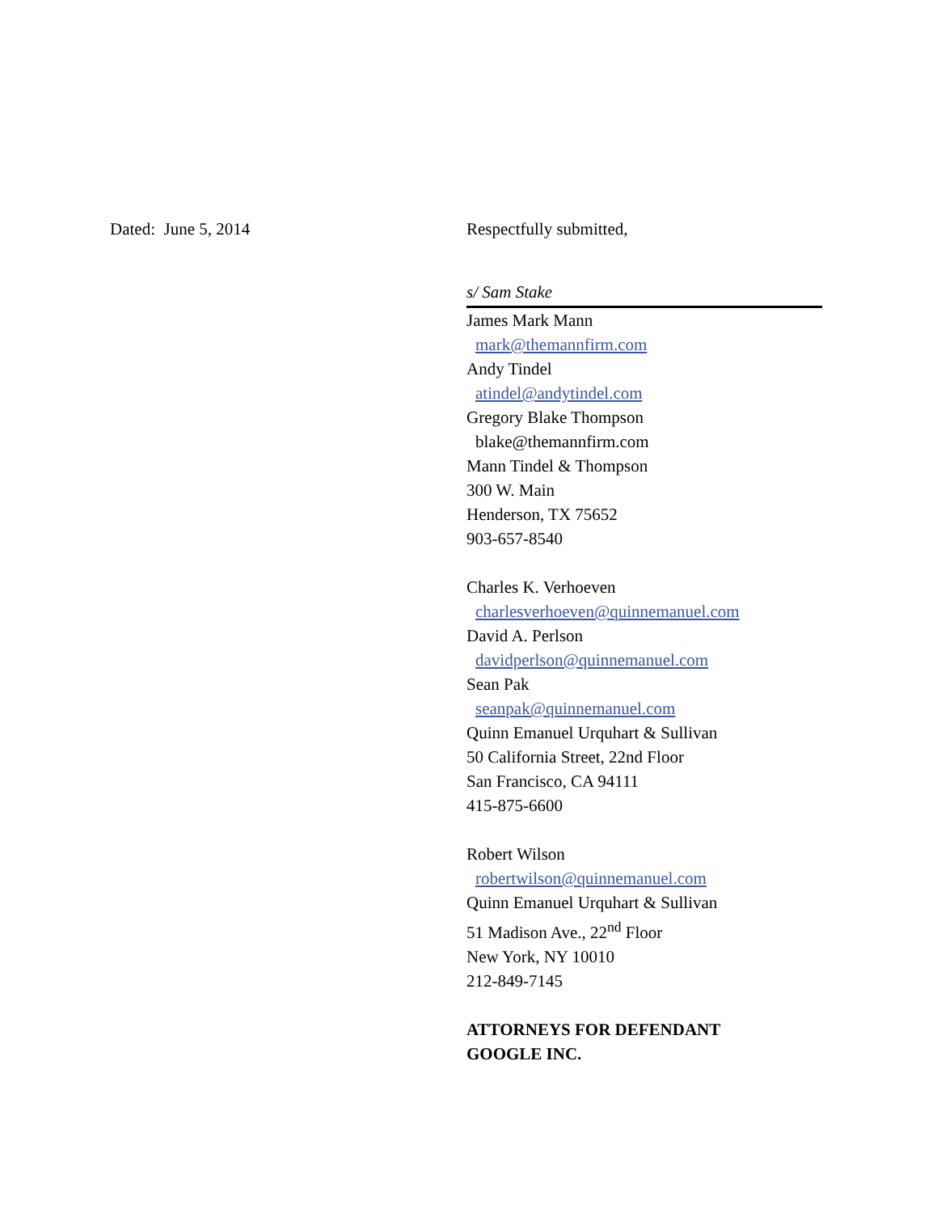Dated: June 5, 2014 Respectfully submitted,
s/ Sam Stake
James Mark Mann
mark@themannfirm.com
Andy Tindel
atindel@andytindel.com
Gregory Blake Thompson
blake@themannfirm.com
Mann Tindel & Thompson
300 W. Main
Henderson, TX 75652
903-657-8540
Charles K. Verhoeven
charlesverhoeven@quinnemanuel.com
David A. Perlson
davidperlson@quinnemanuel.com
Sean Pak
seanpak@quinnemanuel.com
Quinn Emanuel Urquhart & Sullivan
50 California Street, 22nd Floor
San Francisco, CA 94111
415-875-6600
Robert Wilson
robertwilson@quinnemanuel.com
Quinn Emanuel Urquhart & Sullivan
51 Madison Ave., 22<sup>nd</sup> Floor
New York, NY 10010
212-849-7145
ATTORNEYS FOR DEFENDANT
GOOGLE INC.